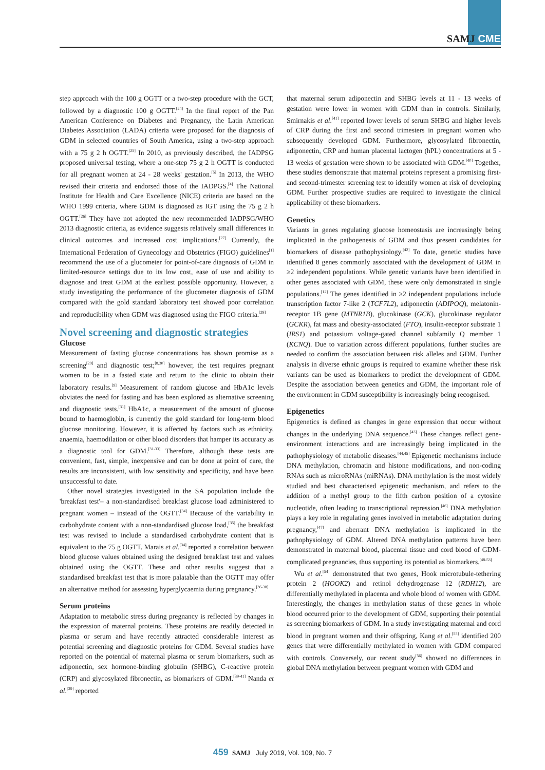SAMJ CME
step approach with the 100 g OGTT or a two-step procedure with the GCT, followed by a diagnostic 100 g OGTT.<sup>[24]</sup> In the final report of the Pan American Conference on Diabetes and Pregnancy, the Latin American Diabetes Association (LADA) criteria were proposed for the diagnosis of GDM in selected countries of South America, using a two-step approach with a 75 g 2 h OGTT.<sup>[25]</sup> In 2010, as previously described, the IADPSG proposed universal testing, where a one-step 75 g 2 h OGTT is conducted for all pregnant women at 24 - 28 weeks' gestation.<sup>[5]</sup> In 2013, the WHO revised their criteria and endorsed those of the IADPGS.<sup>[4]</sup> The National Institute for Health and Care Excellence (NICE) criteria are based on the WHO 1999 criteria, where GDM is diagnosed as IGT using the 75 g 2 h OGTT.<sup>[26]</sup> They have not adopted the new recommended IADPSG/WHO 2013 diagnostic criteria, as evidence suggests relatively small differences in clinical outcomes and increased cost implications.<sup>[27]</sup> Currently, the International Federation of Gynecology and Obstetrics (FIGO) guidelines<sup>[1]</sup> recommend the use of a glucometer for point-of-care diagnosis of GDM in limited-resource settings due to its low cost, ease of use and ability to diagnose and treat GDM at the earliest possible opportunity. However, a study investigating the performance of the glucometer diagnosis of GDM compared with the gold standard laboratory test showed poor correlation and reproducibility when GDM was diagnosed using the FIGO criteria.<sup>[28]</sup>
Novel screening and diagnostic strategies
Glucose
Measurement of fasting glucose concentrations has shown promise as a screening<sup>[29]</sup> and diagnostic test;<sup>[8,30]</sup> however, the test requires pregnant women to be in a fasted state and return to the clinic to obtain their laboratory results.<sup>[9]</sup> Measurement of random glucose and HbA1c levels obviates the need for fasting and has been explored as alternative screening and diagnostic tests.<sup>[31]</sup> HbA1c, a measurement of the amount of glucose bound to haemoglobin, is currently the gold standard for long-term blood glucose monitoring. However, it is affected by factors such as ethnicity, anaemia, haemodilation or other blood disorders that hamper its accuracy as a diagnostic tool for GDM.<sup>[31-33]</sup> Therefore, although these tests are convenient, fast, simple, inexpensive and can be done at point of care, the results are inconsistent, with low sensitivity and specificity, and have been unsuccessful to date.
Other novel strategies investigated in the SA population include the 'breakfast test'– a non-standardised breakfast glucose load administered to pregnant women – instead of the OGTT.<sup>[34]</sup> Because of the variability in carbohydrate content with a non-standardised glucose load,<sup>[35]</sup> the breakfast test was revised to include a standardised carbohydrate content that is equivalent to the 75 g OGTT. Marais et al.<sup>[34]</sup> reported a correlation between blood glucose values obtained using the designed breakfast test and values obtained using the OGTT. These and other results suggest that a standardised breakfast test that is more palatable than the OGTT may offer an alternative method for assessing hyperglycaemia during pregnancy.<sup>[36-38]</sup>
Serum proteins
Adaptation to metabolic stress during pregnancy is reflected by changes in the expression of maternal proteins. These proteins are readily detected in plasma or serum and have recently attracted considerable interest as potential screening and diagnostic proteins for GDM. Several studies have reported on the potential of maternal plasma or serum biomarkers, such as adiponectin, sex hormone-binding globulin (SHBG), C-reactive protein (CRP) and glycosylated fibronectin, as biomarkers of GDM.<sup>[39-41]</sup> Nanda et al.<sup>[39]</sup> reported
that maternal serum adiponectin and SHBG levels at 11 - 13 weeks of gestation were lower in women with GDM than in controls. Similarly, Smirnakis et al.<sup>[41]</sup> reported lower levels of serum SHBG and higher levels of CRP during the first and second trimesters in pregnant women who subsequently developed GDM. Furthermore, glycosylated fibronectin, adiponectin, CRP and human placental lactogen (hPL) concentrations at 5 - 13 weeks of gestation were shown to be associated with GDM.<sup>[40]</sup> Together, these studies demonstrate that maternal proteins represent a promising first- and second-trimester screening test to identify women at risk of developing GDM. Further prospective studies are required to investigate the clinical applicability of these biomarkers.
Genetics
Variants in genes regulating glucose homeostasis are increasingly being implicated in the pathogenesis of GDM and thus present candidates for biomarkers of disease pathophysiology.<sup>[42]</sup> To date, genetic studies have identified 8 genes commonly associated with the development of GDM in ≥2 independent populations. While genetic variants have been identified in other genes associated with GDM, these were only demonstrated in single populations.<sup>[12]</sup> The genes identified in ≥2 independent populations include transcription factor 7-like 2 (TCF7L2), adiponectin (ADIPOQ), melatonin-receptor 1B gene (MTNR1B), glucokinase (GCK), glucokinase regulator (GCKR), fat mass and obesity-associated (FTO), insulin-receptor substrate 1 (IRS1) and potassium voltage-gated channel subfamily Q member 1 (KCNQ). Due to variation across different populations, further studies are needed to confirm the association between risk alleles and GDM. Further analysis in diverse ethnic groups is required to examine whether these risk variants can be used as biomarkers to predict the development of GDM. Despite the association between genetics and GDM, the important role of the environment in GDM susceptibility is increasingly being recognised.
Epigenetics
Epigenetics is defined as changes in gene expression that occur without changes in the underlying DNA sequence.<sup>[43]</sup> These changes reflect gene-environment interactions and are increasingly being implicated in the pathophysiology of metabolic diseases.<sup>[44,45]</sup> Epigenetic mechanisms include DNA methylation, chromatin and histone modifications, and non-coding RNAs such as microRNAs (miRNAs). DNA methylation is the most widely studied and best characterised epigenetic mechanism, and refers to the addition of a methyl group to the fifth carbon position of a cytosine nucleotide, often leading to transcriptional repression.<sup>[46]</sup> DNA methylation plays a key role in regulating genes involved in metabolic adaptation during pregnancy,<sup>[47]</sup> and aberrant DNA methylation is implicated in the pathophysiology of GDM. Altered DNA methylation patterns have been demonstrated in maternal blood, placental tissue and cord blood of GDM-complicated pregnancies, thus supporting its potential as biomarkers.<sup>[48-53]</sup>
Wu et al.<sup>[54]</sup> demonstrated that two genes, Hook microtubule-tethering protein 2 (HOOK2) and retinol dehydrogenase 12 (RDH12), are differentially methylated in placenta and whole blood of women with GDM. Interestingly, the changes in methylation status of these genes in whole blood occurred prior to the development of GDM, supporting their potential as screening biomarkers of GDM. In a study investigating maternal and cord blood in pregnant women and their offspring, Kang et al.<sup>[55]</sup> identified 200 genes that were differentially methylated in women with GDM compared with controls. Conversely, our recent study<sup>[56]</sup> showed no differences in global DNA methylation between pregnant women with GDM and
459 SAMJ July 2019, Vol. 109, No. 7